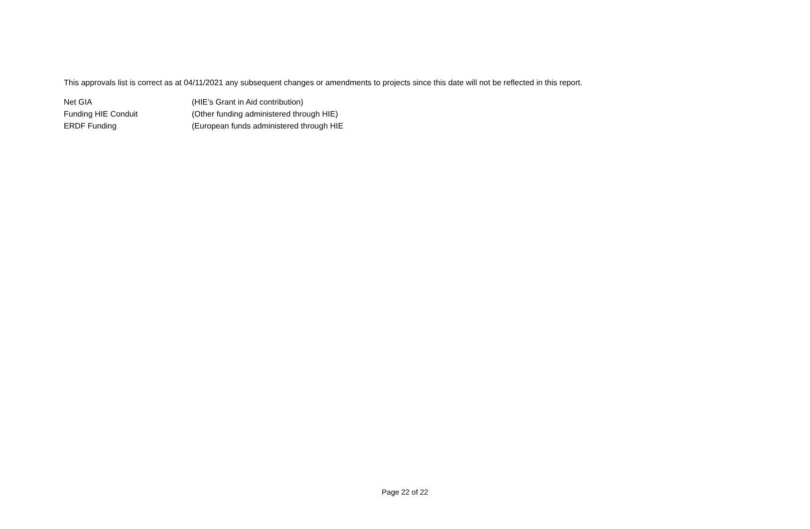This approvals list is correct as at 04/11/2021 any subsequent changes or amendments to projects since this date will not be reflected in this report.
| Net GIA | (HIE’s Grant in Aid contribution) |
| Funding HIE Conduit | (Other funding administered through HIE) |
| ERDF Funding | (European funds administered through HIE |
Page 22 of 22